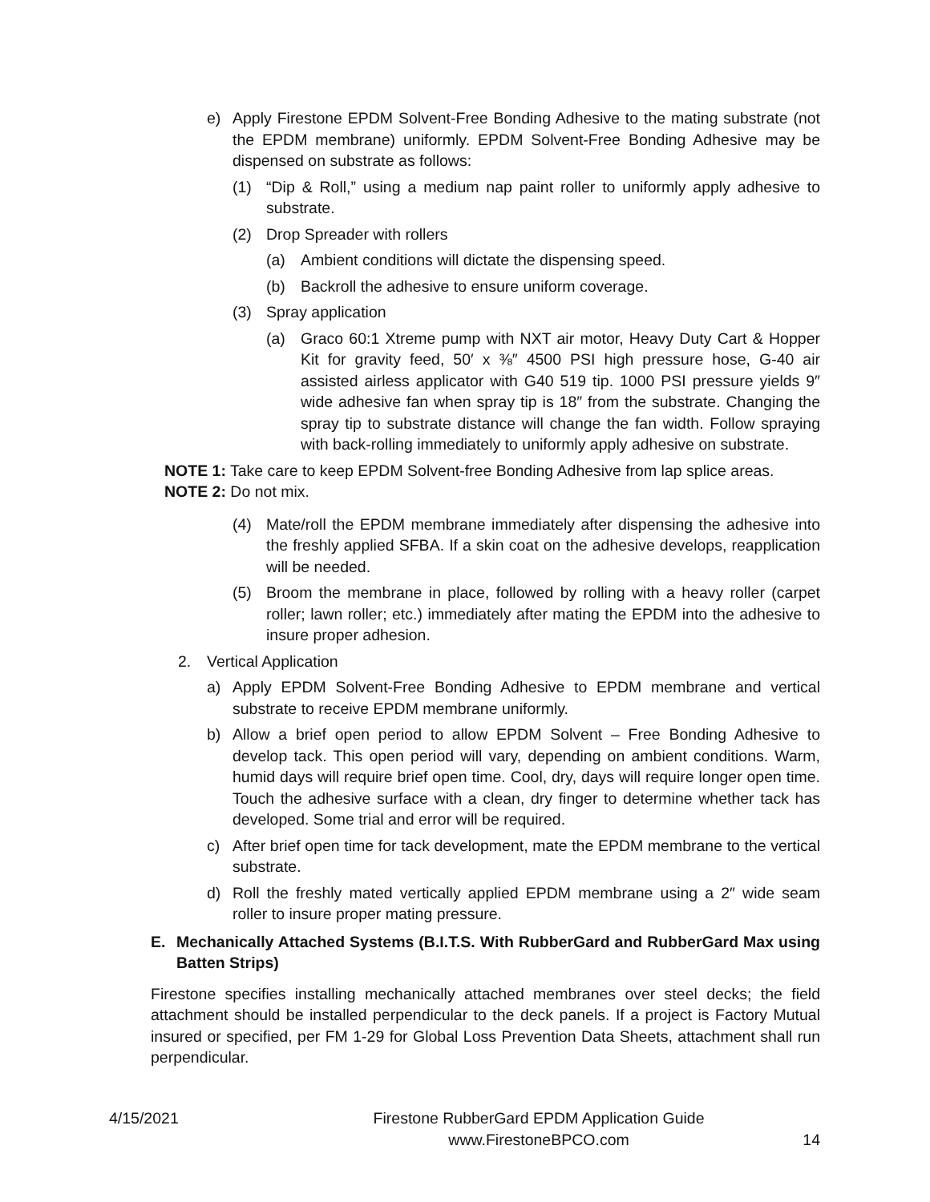e) Apply Firestone EPDM Solvent-Free Bonding Adhesive to the mating substrate (not the EPDM membrane) uniformly. EPDM Solvent-Free Bonding Adhesive may be dispensed on substrate as follows:
(1) “Dip & Roll,” using a medium nap paint roller to uniformly apply adhesive to substrate.
(2) Drop Spreader with rollers
(a) Ambient conditions will dictate the dispensing speed.
(b) Backroll the adhesive to ensure uniform coverage.
(3) Spray application
(a) Graco 60:1 Xtreme pump with NXT air motor, Heavy Duty Cart & Hopper Kit for gravity feed, 50′ x ⅜″ 4500 PSI high pressure hose, G-40 air assisted airless applicator with G40 519 tip. 1000 PSI pressure yields 9″ wide adhesive fan when spray tip is 18″ from the substrate. Changing the spray tip to substrate distance will change the fan width. Follow spraying with back-rolling immediately to uniformly apply adhesive on substrate.
NOTE 1: Take care to keep EPDM Solvent-free Bonding Adhesive from lap splice areas.
NOTE 2: Do not mix.
(4) Mate/roll the EPDM membrane immediately after dispensing the adhesive into the freshly applied SFBA. If a skin coat on the adhesive develops, reapplication will be needed.
(5) Broom the membrane in place, followed by rolling with a heavy roller (carpet roller; lawn roller; etc.) immediately after mating the EPDM into the adhesive to insure proper adhesion.
2. Vertical Application
a) Apply EPDM Solvent-Free Bonding Adhesive to EPDM membrane and vertical substrate to receive EPDM membrane uniformly.
b) Allow a brief open period to allow EPDM Solvent – Free Bonding Adhesive to develop tack. This open period will vary, depending on ambient conditions. Warm, humid days will require brief open time. Cool, dry, days will require longer open time. Touch the adhesive surface with a clean, dry finger to determine whether tack has developed. Some trial and error will be required.
c) After brief open time for tack development, mate the EPDM membrane to the vertical substrate.
d) Roll the freshly mated vertically applied EPDM membrane using a 2″ wide seam roller to insure proper mating pressure.
E. Mechanically Attached Systems (B.I.T.S. With RubberGard and RubberGard Max using Batten Strips)
Firestone specifies installing mechanically attached membranes over steel decks; the field attachment should be installed perpendicular to the deck panels. If a project is Factory Mutual insured or specified, per FM 1-29 for Global Loss Prevention Data Sheets, attachment shall run perpendicular.
4/15/2021 Firestone RubberGard EPDM Application Guide
www.FirestoneBPCO.com 14